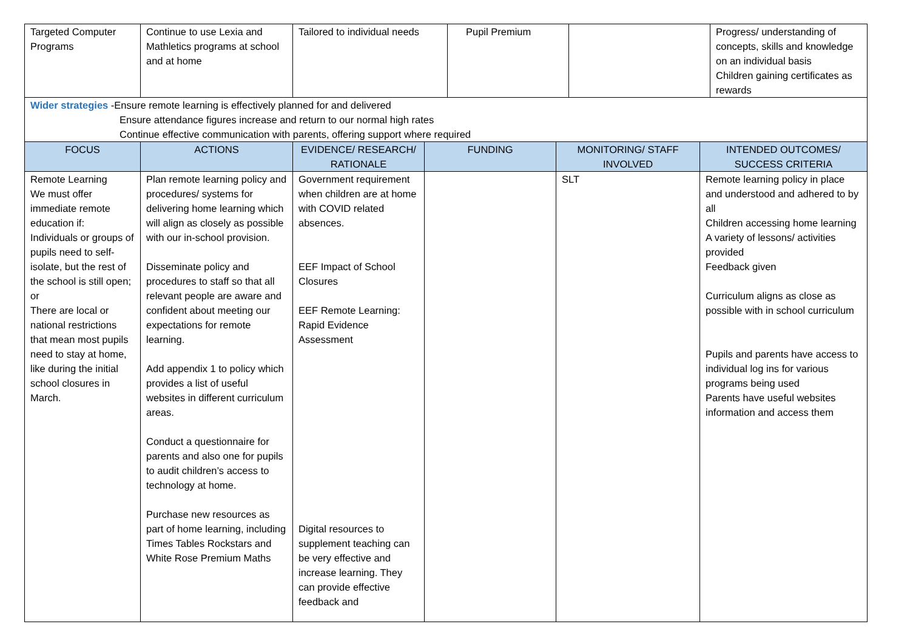| Targeted Computer Programs | Continue to use Lexia and Mathletics programs at school and at home | Tailored to individual needs | Pupil Premium | | Progress/ understanding of concepts, skills and knowledge on an individual basis Children gaining certificates as rewards |
Wider strategies -Ensure remote learning is effectively planned for and delivered
Ensure attendance figures increase and return to our normal high rates
Continue effective communication with parents, offering support where required
| FOCUS | ACTIONS | EVIDENCE/ RESEARCH/ RATIONALE | FUNDING | MONITORING/ STAFF INVOLVED | INTENDED OUTCOMES/ SUCCESS CRITERIA |
| --- | --- | --- | --- | --- | --- |
| Remote Learning We must offer immediate remote education if: Individuals or groups of pupils need to self-isolate, but the rest of the school is still open; or There are local or national restrictions that mean most pupils need to stay at home, like during the initial school closures in March. | Plan remote learning policy and procedures/ systems for delivering home learning which will align as closely as possible with our in-school provision. Disseminate policy and procedures to staff so that all relevant people are aware and confident about meeting our expectations for remote learning. Add appendix 1 to policy which provides a list of useful websites in different curriculum areas. Conduct a questionnaire for parents and also one for pupils to audit children’s access to technology at home. Purchase new resources as part of home learning, including Times Tables Rockstars and White Rose Premium Maths | Government requirement when children are at home with COVID related absences. EEF Impact of School Closures EEF Remote Learning: Rapid Evidence Assessment Digital resources to supplement teaching can be very effective and increase learning. They can provide effective feedback and | | SLT | Remote learning policy in place and understood and adhered to by all Children accessing home learning A variety of lessons/ activities provided Feedback given Curriculum aligns as close as possible with in school curriculum Pupils and parents have access to individual log ins for various programs being used Parents have useful websites information and access them |